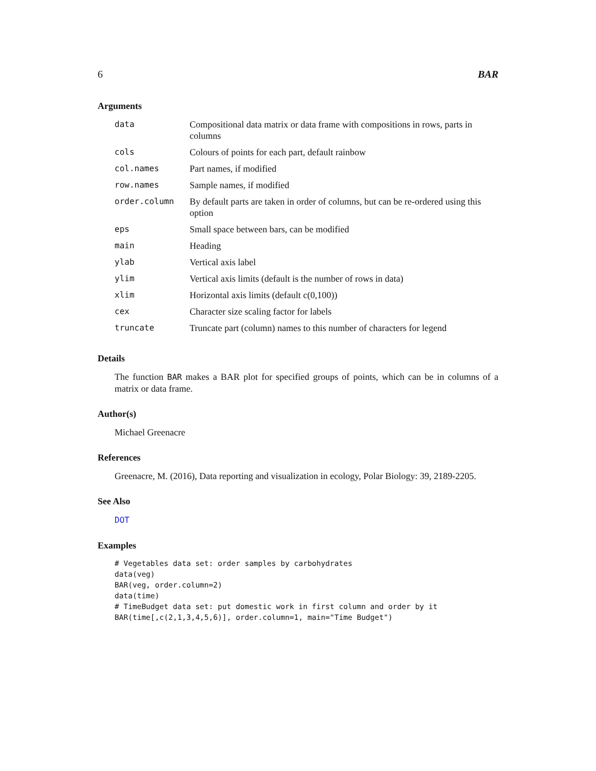6 BAR
Arguments
| data | Compositional data matrix or data frame with compositions in rows, parts in columns |
| cols | Colours of points for each part, default rainbow |
| col.names | Part names, if modified |
| row.names | Sample names, if modified |
| order.column | By default parts are taken in order of columns, but can be re-ordered using this option |
| eps | Small space between bars, can be modified |
| main | Heading |
| ylab | Vertical axis label |
| ylim | Vertical axis limits (default is the number of rows in data) |
| xlim | Horizontal axis limits (default c(0,100)) |
| cex | Character size scaling factor for labels |
| truncate | Truncate part (column) names to this number of characters for legend |
Details
The function BAR makes a BAR plot for specified groups of points, which can be in columns of a matrix or data frame.
Author(s)
Michael Greenacre
References
Greenacre, M. (2016), Data reporting and visualization in ecology, Polar Biology: 39, 2189-2205.
See Also
DOT
Examples
# Vegetables data set: order samples by carbohydrates
data(veg)
BAR(veg, order.column=2)
data(time)
# TimeBudget data set: put domestic work in first column and order by it
BAR(time[,c(2,1,3,4,5,6)], order.column=1, main="Time Budget")